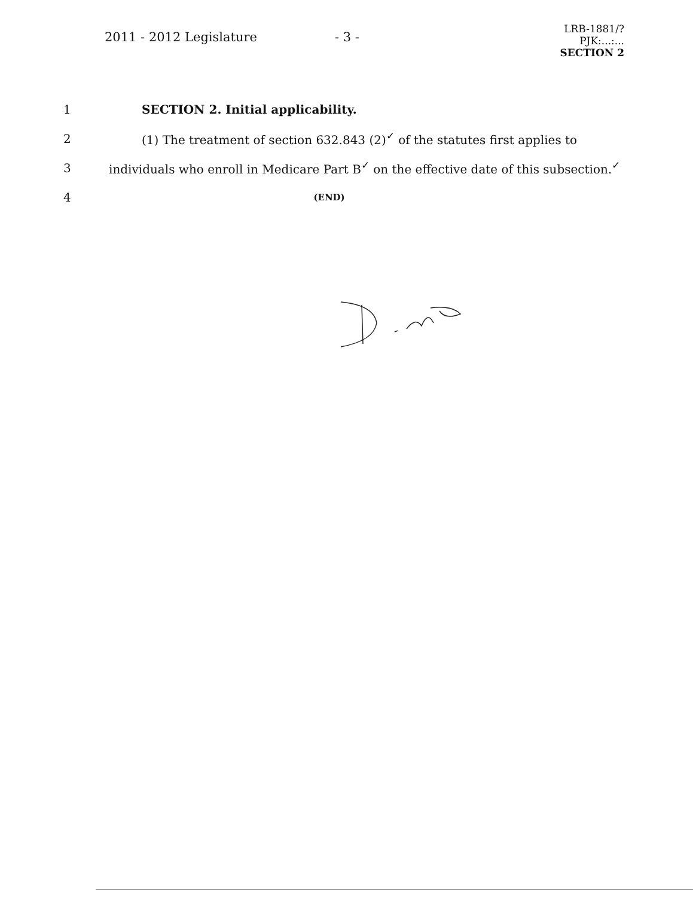2011 - 2012 Legislature - 3 -
LRB-1881/?
PJK:...:...
SECTION 2
1 SECTION 2. Initial applicability.
2
(1) The treatment of section 632.843 (2)<sup>✓</sup> of the statutes first applies to
3
individuals who enroll in Medicare Part B<sup>✓</sup> on the effective date of this subsection.<sup>✓</sup>
4
(END)